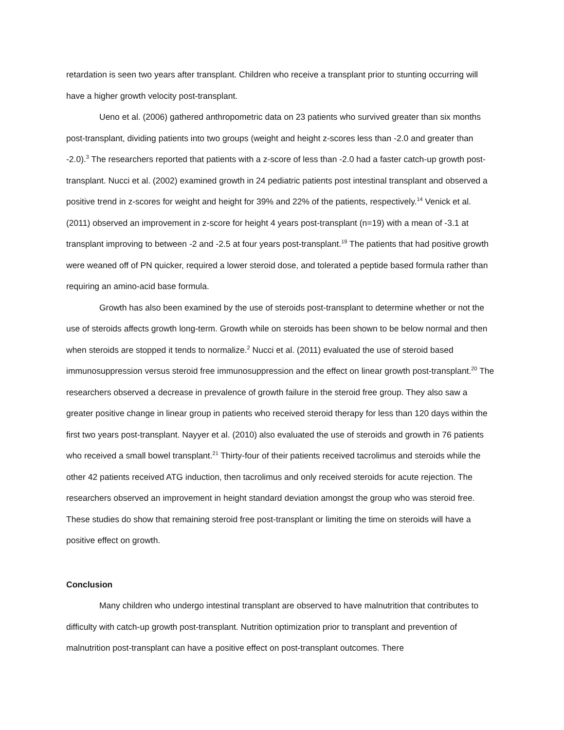retardation is seen two years after transplant. Children who receive a transplant prior to stunting occurring will have a higher growth velocity post-transplant.
Ueno et al. (2006) gathered anthropometric data on 23 patients who survived greater than six months post-transplant, dividing patients into two groups (weight and height z-scores less than -2.0 and greater than -2.0).<sup>3</sup> The researchers reported that patients with a z-score of less than -2.0 had a faster catch-up growth post-transplant. Nucci et al. (2002) examined growth in 24 pediatric patients post intestinal transplant and observed a positive trend in z-scores for weight and height for 39% and 22% of the patients, respectively.<sup>14</sup> Venick et al. (2011) observed an improvement in z-score for height 4 years post-transplant (n=19) with a mean of -3.1 at transplant improving to between -2 and -2.5 at four years post-transplant.<sup>19</sup> The patients that had positive growth were weaned off of PN quicker, required a lower steroid dose, and tolerated a peptide based formula rather than requiring an amino-acid base formula.
Growth has also been examined by the use of steroids post-transplant to determine whether or not the use of steroids affects growth long-term. Growth while on steroids has been shown to be below normal and then when steroids are stopped it tends to normalize.<sup>2</sup> Nucci et al. (2011) evaluated the use of steroid based immunosuppression versus steroid free immunosuppression and the effect on linear growth post-transplant.<sup>20</sup> The researchers observed a decrease in prevalence of growth failure in the steroid free group. They also saw a greater positive change in linear group in patients who received steroid therapy for less than 120 days within the first two years post-transplant. Nayyer et al. (2010) also evaluated the use of steroids and growth in 76 patients who received a small bowel transplant.<sup>21</sup> Thirty-four of their patients received tacrolimus and steroids while the other 42 patients received ATG induction, then tacrolimus and only received steroids for acute rejection. The researchers observed an improvement in height standard deviation amongst the group who was steroid free. These studies do show that remaining steroid free post-transplant or limiting the time on steroids will have a positive effect on growth.
Conclusion
Many children who undergo intestinal transplant are observed to have malnutrition that contributes to difficulty with catch-up growth post-transplant. Nutrition optimization prior to transplant and prevention of malnutrition post-transplant can have a positive effect on post-transplant outcomes. There